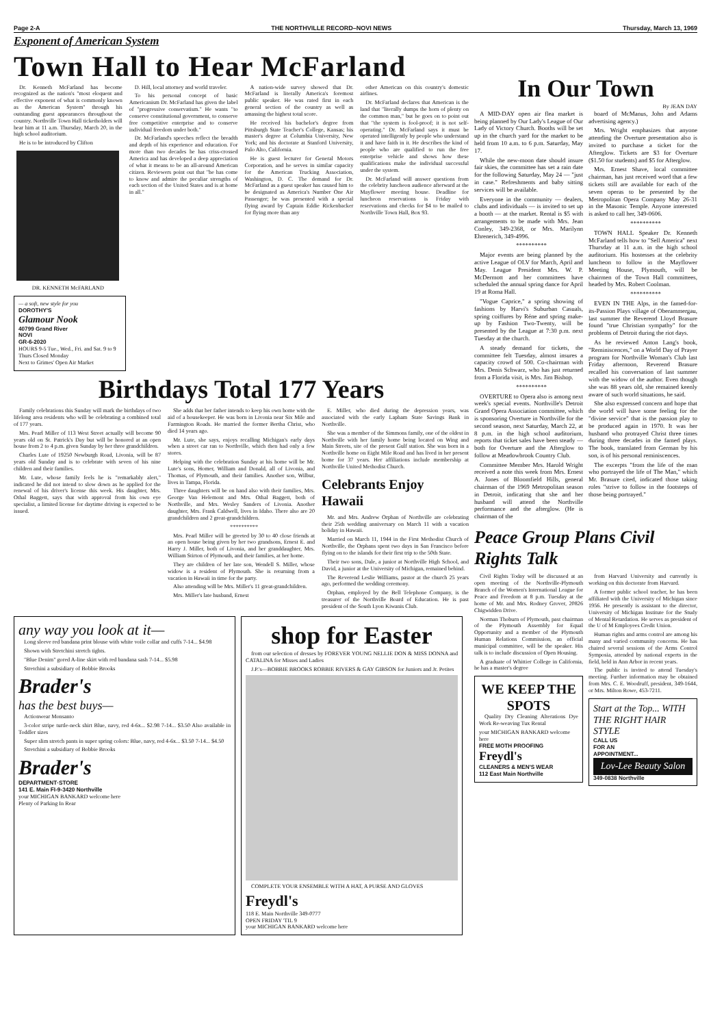Page 2-A THE NORTHVILLE RECORD–NOVI NEWS Thursday, March 13, 1969
Exponent of American System
Town Hall to Hear McFarland
Dr. Kenneth McFarland has become recognized as the nation's "most eloquent and effective exponent of what is commonly known as the American System" through his outstanding guest appearances throughout the country. Northville Town Hall ticketholders will hear him at 11 a.m. Thursday, March 20, in the high school auditorium.
He is to be introduced by Clifton
DR. KENNETH McFARLAND
D. Hill, local attorney and world traveler.
To his personal concept of basic Americanism Dr. McFarland has given the label of "progressive conservatism." He wants "to conserve constitutional government, to conserve free competitive enterprise and to conserve individual freedom under both."
Dr. McFarland's speeches reflect the breadth and depth of his experience and education. For more than two decades he has criss-crossed America and has developed a deep appreciation of what it means to be an all-around American citizen. Reviewers point out that "he has come to know and admire the peculiar strengths of each section of the United States and is at home in all."
A nation-wide survey showed that Dr. McFarland is literally America's foremost public speaker. He was rated first in each general section of the country as well as amassing the highest total score.
He received his bachelor's degree from Pittsburgh State Teacher's College, Kansas; his master's degree at Columbia University, New York; and his doctorate at Stanford University, Palo Alto, California.
He is guest lecturer for General Motors Corporation, and he serves in similar capacity for the American Trucking Association, Washington, D. C. The demand for Dr. McFarland as a guest speaker has caused him to be designated as America's Number One Air Passenger; he was presented with a special flying award by Captain Eddie Rickenbacker for flying more than any
other American on this country's domestic airlines.
Dr. McFarland declares that American is the land that "literally dumps the horn of plenty on the common man," but he goes on to point out that "the system is fool-proof; it is not self-operating." Dr. McFarland says it must be operated intelligently by people who understand it and have faith in it. He describes the kind of people who are qualified to run the free enterprise vehicle and shows how these qualifications make the individual successful under the system.
Dr. McFarland will answer questions from the celebrity luncheon audience afterward at the Mayflower meeting house. Deadline for luncheon reservations is Friday with reservations and checks for $4 to be mailed to Northville Town Hall, Box 93.
— a soft, new style for you
DOROTHY'S
Glamour Nook
40799 Grand River
NOVI
GR-6-2020
HOURS 9-5 Tue., Wed., Fri. and Sat. 9 to 9 Thurs Closed Monday
Next to Grimes' Open Air Market
Birthdays Total 177 Years
Family celebrations this Sunday will mark the birthdays of two lifelong area residents who will be celebrating a combined total of 177 years.
Mrs. Pearl Miller of 113 West Street actually will become 90 years old on St. Patrick's Day but will be honored at an open house from 2 to 4 p.m. given Sunday by her three grandchildren.
Charles Lute of 19250 Newburgh Road, Livonia, will be 87 years old Sunday and is to celebrate with seven of his nine children and their families.
Mr. Lute, whose family feels he is "remarkably alert," indicated he did not intend to slow down as he applied for the renewal of his driver's license this week. His daughter, Mrs. Othal Baggett, says that with approval from his own eye specialist, a limited license for daytime driving is expected to be issued.
She adds that her father intends to keep his own home with the aid of a housekeeper. He was born in Livonia near Six Mile and Farmington Roads. He married the former Bertha Christ, who died 14 years ago.
Mr. Lute, she says, enjoys recalling Michigan's early days when a street car ran to Northville, which then had only a few stores.
Helping with the celebration Sunday at his home will be Mr. Lute's sons, Homer, William and Donald, all of Livonia, and Thomas, of Plymouth, and their families. Another son, Wilbur, lives in Tampa, Florida.
Three daughters will be on hand also with their families, Mrs. George Van Helemont and Mrs. Othal Baggett, both of Northville, and Mrs. Wesley Sanders of Livonia. Another daughter, Mrs. Frank Caldwell, lives in Idaho. There also are 20 grandchildren and 2 great-grandchildren.
**********
Mrs. Pearl Miller will be greeted by 30 to 40 close friends at an open house being given by her two grandsons, Ernest E. and Harry J. Miller, both of Livonia, and her granddaughter, Mrs. William Stirton of Plymouth, and their families, at her home.
They are children of her late son, Wendell S. Miller, whose widow is a resident of Plymouth. She is returning from a vacation in Hawaii in time for the party.
Also attending will be Mrs. Miller's 11 great-grandchildren.
Mrs. Miller's late husband, Ernest
E. Miller, who died during the depression years, was associated with the early Lapham State Savings Bank in Northville.
She was a member of the Simmons family, one of the oldest in Northville with her family home being located on Wing and Main Streets, site of the present Gulf station. She was born in a Northville home on Eight Mile Road and has lived in her present home for 37 years. Her affiliations include membership at Northville United Methodist Church.
Celebrants Enjoy Hawaii
Mr. and Mrs. Andrew Orphan of Northville are celebrating their 25th wedding anniversary on March 11 with a vacation holiday in Hawaii.
Married on March 11, 1944 in the First Methodist Church of Northville, the Orphans spent two days in San Francisco before flying on to the islands for their first trip to the 50th State.
Their two sons, Dale, a junior at Northville High School, and David, a junior at the University of Michigan, remained behind.
The Reverend Leslie Williams, pastor at the church 25 years ago, performed the wedding ceremony.
Orphan, employed by the Bell Telephone Company, is the treasurer of the Northville Board of Education. He is past president of the South Lyon Kiwanis Club.
any way you look at it—
Long sleeve red bandana print blouse with white voile collar and cuffs 7-14... $4.98
Shown with Stretchini stretch tights.
"Blue Denim" gored A-line skirt with red bandana sash 7-14... $5.98
Stretchini a subsidiary of Bobbie Brooks
Brader's
has the best buys—
Actionwear Monsanto
3-color stripe turtle-neck shirt Blue, navy, red 4-6x... $2.98 7-14... $3.50 Also available in Toddler sizes
Super slim stretch pants in super spring colors: Blue, navy, red 4-6x... $3.50 7-14... $4.50
Stretchini a subsidiary of Bobbie Brooks
Brader's
DEPARTMENT·STORE
141 E. Main FI-9-3420 Northville
your MICHIGAN BANKARD welcome here
Plenty of Parking In Rear
shop for Easter
from our selection of dresses by FOREVER YOUNG NELLIE DON & MISS DONNA and CATALINA for Misses and Ladies
J.P.'s—BOBBIE BROOKS ROBBIE RIVERS & GAY GIBSON for Juniors and Jr. Petites
COMPLETE YOUR ENSEMBLE WITH A HAT, A PURSE AND GLOVES
Freydl's
118 E. Main Northville 349-0777
OPEN FRIDAY 'TIL 9
your MICHIGAN BANKARD welcome here
In Our Town
By JEAN DAY
A MID-DAY open air flea market is being planned by Our Lady's League of Our Lady of Victory Church. Booths will be set up in the church yard for the market to be held from 10 a.m. to 6 p.m. Saturday, May 17.
While the new-moon date should insure fair skies, the committee has set a rain date for the following Saturday, May 24 — "just in case." Refreshments and baby sitting services will be available.
Everyone in the community — dealers, clubs and individuals — is invited to set up a booth — at the market. Rental is $5 with arrangements to be made with Mrs. Jean Conley, 349-2368, or Mrs. Marilynn Ehrenerich, 349-4996.
**********
Major events are being planned by the active League of OLV for March, April and May. League President Mrs. W. P. McDermott and her committees have scheduled the annual spring dance for April 19 at Roma Hall.
"Vogue Caprice," a spring showing of fashions by Harvi's Suburban Casuals, spring coiffures by Réne and spring make-up by Fashion Two-Twenty, will be presented by the League at 7:30 p.m. next Tuesday at the church.
A steady demand for tickets, the committee felt Tuesday, almost insures a capacity crowd of 500. Co-chairman with Mrs. Denis Schwarz, who has just returned from a Florida visit, is Mrs. Jim Bishop.
**********
OVERTURE to Opera also is among next week's special events. Northville's Detroit Grand Opera Association committee, which is sponsoring Overture in Northville for the second season, next Saturday, March 22, at 8 p.m. in the high school auditorium, reports that ticket sales have been steady — both for Overture and the Afterglow to follow at Meadowbrook Country Club.
Committee Member Mrs. Harold Wright received a note this week from Mrs. Ernest A. Jones of Bloomfield Hills, general chairman of the 1969 Metropolitan season in Detroit, indicating that she and her husband will attend the Northville performance and the afterglow. (He is chairman of the
board of McManus, John and Adams advertising agency.)
Mrs. Wright emphasizes that anyone attending the Overture presentation also is invited to purchase a ticket for the Afterglow. Tickets are $3 for Overture ($1.50 for students) and $5 for Afterglow.
Mrs. Ernest Shave, local committee chairman, has just received word that a few tickets still are available for each of the seven operas to be presented by the Metropolitan Opera Company May 26-31 in the Masonic Temple. Anyone interested is asked to call her, 349-0606.
**********
TOWN HALL Speaker Dr. Kenneth McFarland tells how to "Sell America" next Thursday at 11 a.m. in the high school auditorium. His hostesses at the celebrity luncheon to follow in the Mayflower Meeting House, Plymouth, will be chairmen of the Town Hall committees, headed by Mrs. Robert Coolman.
**********
EVEN IN THE Alps, in the famed-for-its-Passion Plays village of Oberammergau, last summer the Reverend Lloyd Brasure found "true Christian sympathy" for the problems of Detroit during the riot days.
As he reviewed Anton Lang's book, "Reminiscences," on a World Day of Prayer program for Northville Woman's Club last Friday afternoon, Reverend Brasure recalled his conversation of last summer with the widow of the author. Even though she was 88 years old, she remained keenly aware of such world situations, he said.
She also expressed concern and hope that the world will have some feeling for the "divine service" that is the passion play to be produced again in 1970. It was her husband who protrayed Christ three times during three decades in the famed plays. The book, translated from German by his son, is of his personal reminiscences.
The excerpts "from the life of the man who portrayed the life of The Man," which Mr. Brasure cited, indicated those taking roles "strive to follow in the footsteps of those being portrayed."
Peace Group Plans Civil Rights Talk
Civil Rights Today will be discussed at an open meeting of the Northville-Plymouth Branch of the Women's International League for Peace and Freedom at 8 p.m. Tuesday at the home of Mr. and Mrs. Rodney Grover, 20826 Chigwidden Drive.
Norman Thoburn of Plymouth, past chairman of the Plymouth Assembly for Equal Opportunity and a member of the Plymouth Human Relations Commission, an official municipal committee, will be the speaker. His talk is to include discussion of Open Housing.
A graduate of Whittier College in California, he has a master's degree
WE KEEP THE SPOTS
Quality Dry Cleaning Alterations Dye Work Re-weaving Tux Rental
your MICHIGAN BANKARD welcome here
FREE MOTH PROOFING
Freydl's
CLEANERS & MEN'S WEAR
112 East Main Northville
from Harvard University and currently is working on this doctorate from Harvard.
A former public school teacher, he has been affiliated with the University of Michigan since 1956. He presently is assistant to the director, University of Michigan Institute for the Study of Mental Retardation. He serves as president of the U of M Employees Credit Union.
Human rights and arms control are among his many and varied community concerns. He has chaired several sessions of the Arms Control Symposia, attended by national experts in the field, held in Ann Arbor in recent years.
The public is invited to attend Tuesday's meeting. Further information may be obtained from Mrs. C. E. Woodruff, president, 349-1644, or Mrs. Milton Rowe, 453-7211.
Start at the Top... WITH THE RIGHT HAIR STYLE
CALL US
FOR AN
APPOINTMENT...
Lov-Lee Beauty Salon
349-0838 Northville